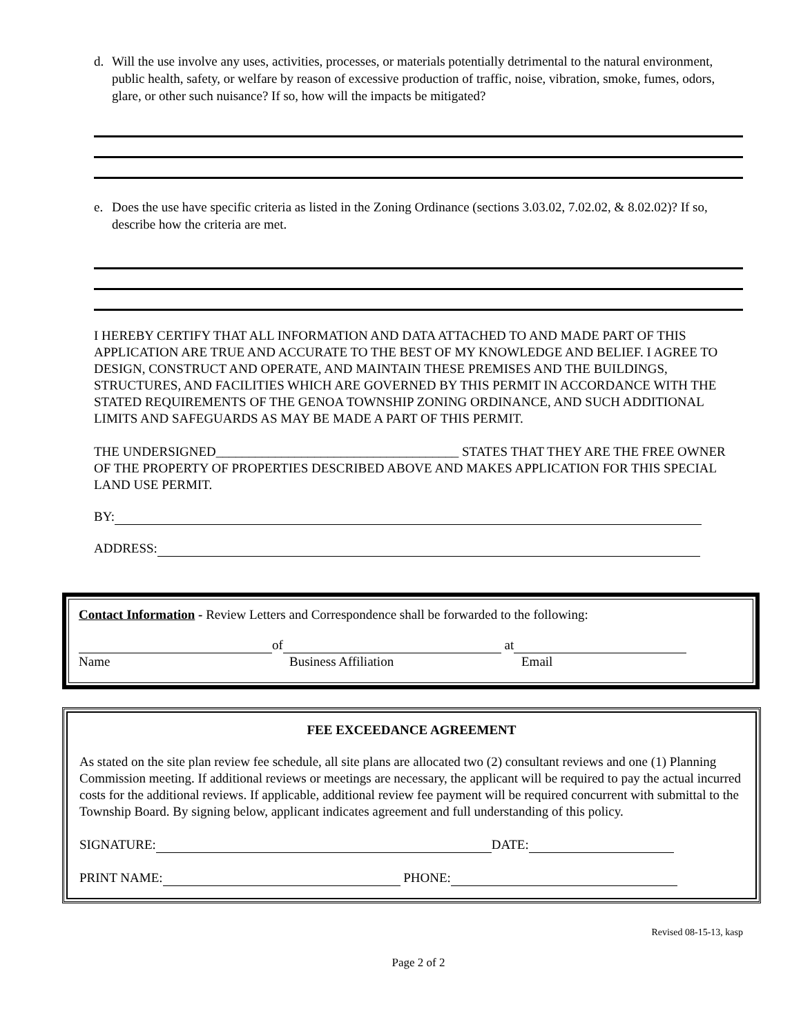d. Will the use involve any uses, activities, processes, or materials potentially detrimental to the natural environment, public health, safety, or welfare by reason of excessive production of traffic, noise, vibration, smoke, fumes, odors, glare, or other such nuisance? If so, how will the impacts be mitigated?
e. Does the use have specific criteria as listed in the Zoning Ordinance (sections 3.03.02, 7.02.02, & 8.02.02)? If so, describe how the criteria are met.
I HEREBY CERTIFY THAT ALL INFORMATION AND DATA ATTACHED TO AND MADE PART OF THIS APPLICATION ARE TRUE AND ACCURATE TO THE BEST OF MY KNOWLEDGE AND BELIEF. I AGREE TO DESIGN, CONSTRUCT AND OPERATE, AND MAINTAIN THESE PREMISES AND THE BUILDINGS, STRUCTURES, AND FACILITIES WHICH ARE GOVERNED BY THIS PERMIT IN ACCORDANCE WITH THE STATED REQUIREMENTS OF THE GENOA TOWNSHIP ZONING ORDINANCE, AND SUCH ADDITIONAL LIMITS AND SAFEGUARDS AS MAY BE MADE A PART OF THIS PERMIT.
THE UNDERSIGNED_____________________________________ STATES THAT THEY ARE THE FREE OWNER OF THE PROPERTY OF PROPERTIES DESCRIBED ABOVE AND MAKES APPLICATION FOR THIS SPECIAL LAND USE PERMIT.
BY:
ADDRESS:
Contact Information - Review Letters and Correspondence shall be forwarded to the following:
of at
Name Business Affiliation Email
FEE EXCEEDANCE AGREEMENT
As stated on the site plan review fee schedule, all site plans are allocated two (2) consultant reviews and one (1) Planning Commission meeting. If additional reviews or meetings are necessary, the applicant will be required to pay the actual incurred costs for the additional reviews. If applicable, additional review fee payment will be required concurrent with submittal to the Township Board. By signing below, applicant indicates agreement and full understanding of this policy.
SIGNATURE: DATE:
PRINT NAME: PHONE:
Revised 08-15-13, kasp
Page 2 of 2